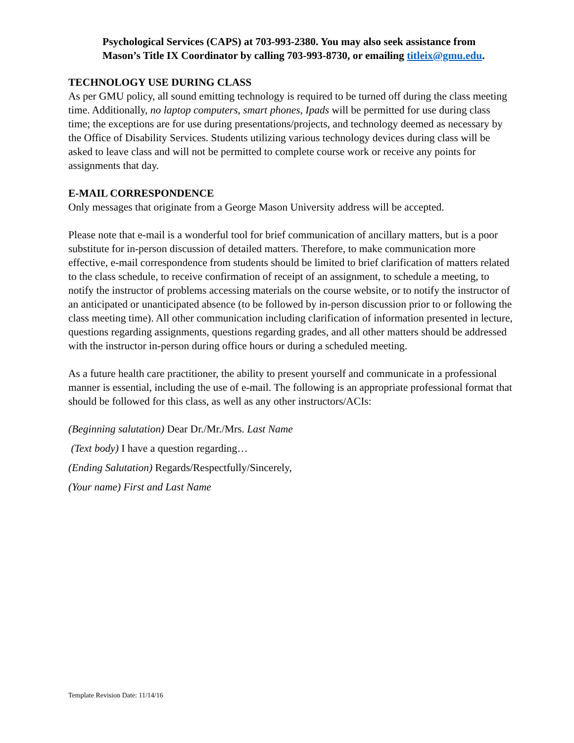Psychological Services (CAPS) at 703-993-2380. You may also seek assistance from Mason’s Title IX Coordinator by calling 703-993-8730, or emailing titleix@gmu.edu.
TECHNOLOGY USE DURING CLASS
As per GMU policy, all sound emitting technology is required to be turned off during the class meeting time. Additionally, no laptop computers, smart phones, Ipads will be permitted for use during class time; the exceptions are for use during presentations/projects, and technology deemed as necessary by the Office of Disability Services. Students utilizing various technology devices during class will be asked to leave class and will not be permitted to complete course work or receive any points for assignments that day.
E-MAIL CORRESPONDENCE
Only messages that originate from a George Mason University address will be accepted.
Please note that e-mail is a wonderful tool for brief communication of ancillary matters, but is a poor substitute for in-person discussion of detailed matters. Therefore, to make communication more effective, e-mail correspondence from students should be limited to brief clarification of matters related to the class schedule, to receive confirmation of receipt of an assignment, to schedule a meeting, to notify the instructor of problems accessing materials on the course website, or to notify the instructor of an anticipated or unanticipated absence (to be followed by in-person discussion prior to or following the class meeting time). All other communication including clarification of information presented in lecture, questions regarding assignments, questions regarding grades, and all other matters should be addressed with the instructor in-person during office hours or during a scheduled meeting.
As a future health care practitioner, the ability to present yourself and communicate in a professional manner is essential, including the use of e-mail. The following is an appropriate professional format that should be followed for this class, as well as any other instructors/ACIs:
(Beginning salutation) Dear Dr./Mr./Mrs. Last Name
(Text body) I have a question regarding…
(Ending Salutation) Regards/Respectfully/Sincerely,
(Your name) First and Last Name
Template Revision Date: 11/14/16